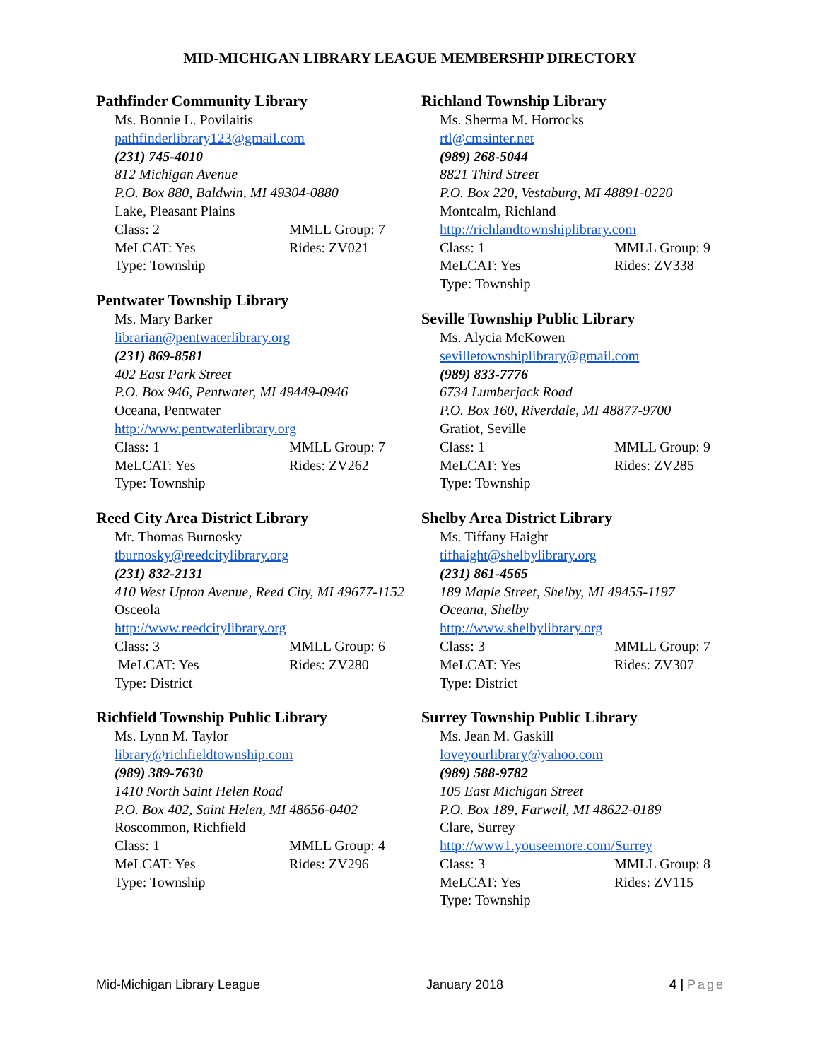MID-MICHIGAN LIBRARY LEAGUE MEMBERSHIP DIRECTORY
Pathfinder Community Library
Ms. Bonnie L. Povilaitis
pathfinderlibrary123@gmail.com
(231) 745-4010
812 Michigan Avenue
P.O. Box 880, Baldwin, MI 49304-0880
Lake, Pleasant Plains
Class: 2 MMLL Group: 7
MeLCAT: Yes Rides: ZV021
Type: Township
Pentwater Township Library
Ms. Mary Barker
librarian@pentwaterlibrary.org
(231) 869-8581
402 East Park Street
P.O. Box 946, Pentwater, MI 49449-0946
Oceana, Pentwater
http://www.pentwaterlibrary.org
Class: 1 MMLL Group: 7
MeLCAT: Yes Rides: ZV262
Type: Township
Reed City Area District Library
Mr. Thomas Burnosky
tburnosky@reedcitylibrary.org
(231) 832-2131
410 West Upton Avenue, Reed City, MI 49677-1152
Osceola
http://www.reedcitylibrary.org
Class: 3 MMLL Group: 6
MeLCAT: Yes Rides: ZV280
Type: District
Richfield Township Public Library
Ms. Lynn M. Taylor
library@richfieldtownship.com
(989) 389-7630
1410 North Saint Helen Road
P.O. Box 402, Saint Helen, MI 48656-0402
Roscommon, Richfield
Class: 1 MMLL Group: 4
MeLCAT: Yes Rides: ZV296
Type: Township
Richland Township Library
Ms. Sherma M. Horrocks
rtl@cmsinter.net
(989) 268-5044
8821 Third Street
P.O. Box 220, Vestaburg, MI 48891-0220
Montcalm, Richland
http://richlandtownshiplibrary.com
Class: 1 MMLL Group: 9
MeLCAT: Yes Rides: ZV338
Type: Township
Seville Township Public Library
Ms. Alycia McKowen
sevilletownshiplibrary@gmail.com
(989) 833-7776
6734 Lumberjack Road
P.O. Box 160, Riverdale, MI 48877-9700
Gratiot, Seville
Class: 1 MMLL Group: 9
MeLCAT: Yes Rides: ZV285
Type: Township
Shelby Area District Library
Ms. Tiffany Haight
tifhaight@shelbylibrary.org
(231) 861-4565
189 Maple Street, Shelby, MI 49455-1197
Oceana, Shelby
http://www.shelbylibrary.org
Class: 3 MMLL Group: 7
MeLCAT: Yes Rides: ZV307
Type: District
Surrey Township Public Library
Ms. Jean M. Gaskill
loveyourlibrary@yahoo.com
(989) 588-9782
105 East Michigan Street
P.O. Box 189, Farwell, MI 48622-0189
Clare, Surrey
http://www1.youseemore.com/Surrey
Class: 3 MMLL Group: 8
MeLCAT: Yes Rides: ZV115
Type: Township
Mid-Michigan Library League January 2018 4 | Page